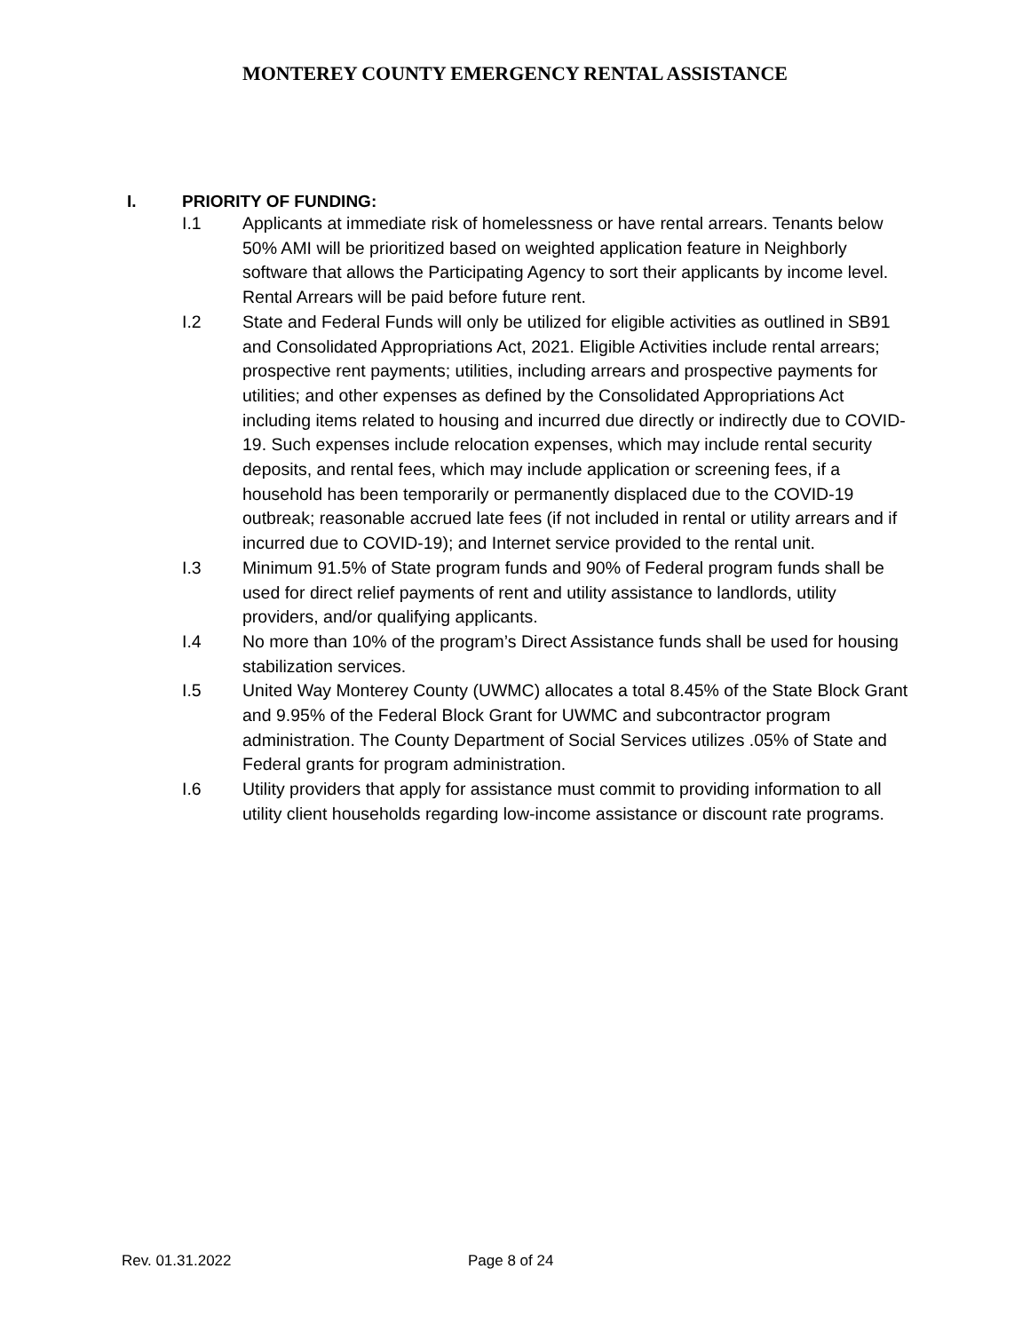MONTEREY COUNTY EMERGENCY RENTAL ASSISTANCE
I. PRIORITY OF FUNDING:
I.1 Applicants at immediate risk of homelessness or have rental arrears. Tenants below 50% AMI will be prioritized based on weighted application feature in Neighborly software that allows the Participating Agency to sort their applicants by income level. Rental Arrears will be paid before future rent.
I.2 State and Federal Funds will only be utilized for eligible activities as outlined in SB91 and Consolidated Appropriations Act, 2021. Eligible Activities include rental arrears; prospective rent payments; utilities, including arrears and prospective payments for utilities; and other expenses as defined by the Consolidated Appropriations Act including items related to housing and incurred due directly or indirectly due to COVID-19. Such expenses include relocation expenses, which may include rental security deposits, and rental fees, which may include application or screening fees, if a household has been temporarily or permanently displaced due to the COVID-19 outbreak; reasonable accrued late fees (if not included in rental or utility arrears and if incurred due to COVID-19); and Internet service provided to the rental unit.
I.3 Minimum 91.5% of State program funds and 90% of Federal program funds shall be used for direct relief payments of rent and utility assistance to landlords, utility providers, and/or qualifying applicants.
I.4 No more than 10% of the program’s Direct Assistance funds shall be used for housing stabilization services.
I.5 United Way Monterey County (UWMC) allocates a total 8.45% of the State Block Grant and 9.95% of the Federal Block Grant for UWMC and subcontractor program administration. The County Department of Social Services utilizes .05% of State and Federal grants for program administration.
I.6 Utility providers that apply for assistance must commit to providing information to all utility client households regarding low-income assistance or discount rate programs.
Rev. 01.31.2022 Page 8 of 24